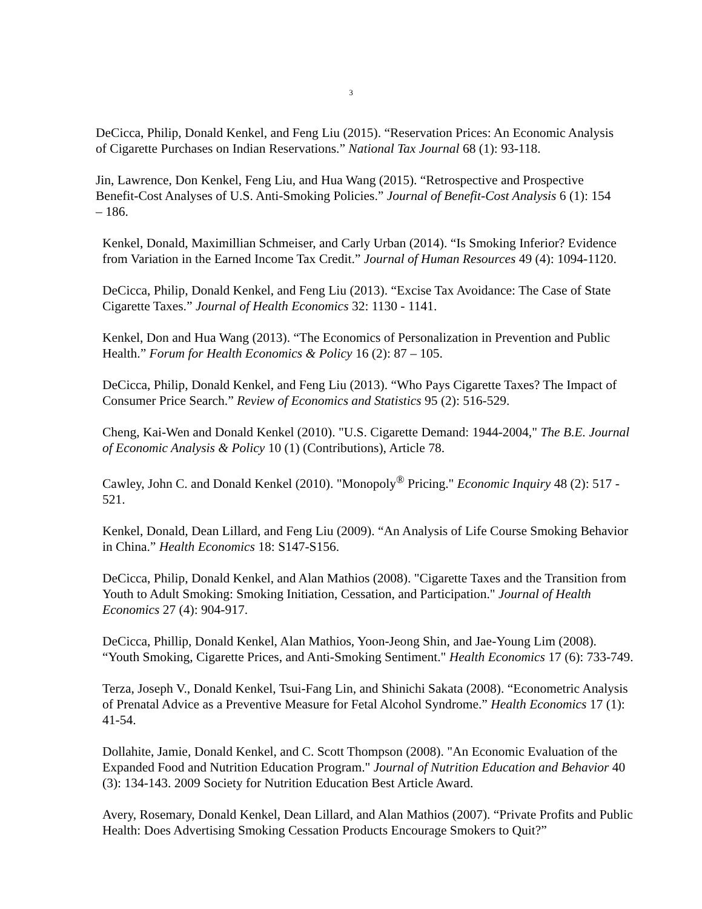3
DeCicca, Philip, Donald Kenkel, and Feng Liu (2015). “Reservation Prices: An Economic Analysis of Cigarette Purchases on Indian Reservations.” National Tax Journal 68 (1): 93-118.
Jin, Lawrence, Don Kenkel, Feng Liu, and Hua Wang (2015). “Retrospective and Prospective Benefit-Cost Analyses of U.S. Anti-Smoking Policies.” Journal of Benefit-Cost Analysis 6 (1): 154 – 186.
Kenkel, Donald, Maximillian Schmeiser, and Carly Urban (2014). “Is Smoking Inferior? Evidence from Variation in the Earned Income Tax Credit.” Journal of Human Resources 49 (4): 1094-1120.
DeCicca, Philip, Donald Kenkel, and Feng Liu (2013). “Excise Tax Avoidance: The Case of State Cigarette Taxes.” Journal of Health Economics 32: 1130 - 1141.
Kenkel, Don and Hua Wang (2013). “The Economics of Personalization in Prevention and Public Health.” Forum for Health Economics & Policy 16 (2): 87 – 105.
DeCicca, Philip, Donald Kenkel, and Feng Liu (2013). “Who Pays Cigarette Taxes? The Impact of Consumer Price Search.” Review of Economics and Statistics 95 (2): 516-529.
Cheng, Kai-Wen and Donald Kenkel (2010). "U.S. Cigarette Demand: 1944-2004," The B.E. Journal of Economic Analysis & Policy 10 (1) (Contributions), Article 78.
Cawley, John C. and Donald Kenkel (2010). "Monopoly<sup>®</sup> Pricing." Economic Inquiry 48 (2): 517 - 521.
Kenkel, Donald, Dean Lillard, and Feng Liu (2009). “An Analysis of Life Course Smoking Behavior in China.” Health Economics 18: S147-S156.
DeCicca, Philip, Donald Kenkel, and Alan Mathios (2008). "Cigarette Taxes and the Transition from Youth to Adult Smoking: Smoking Initiation, Cessation, and Participation." Journal of Health Economics 27 (4): 904-917.
DeCicca, Phillip, Donald Kenkel, Alan Mathios, Yoon-Jeong Shin, and Jae-Young Lim (2008). “Youth Smoking, Cigarette Prices, and Anti-Smoking Sentiment." Health Economics 17 (6): 733-749.
Terza, Joseph V., Donald Kenkel, Tsui-Fang Lin, and Shinichi Sakata (2008). “Econometric Analysis of Prenatal Advice as a Preventive Measure for Fetal Alcohol Syndrome.” Health Economics 17 (1): 41-54.
Dollahite, Jamie, Donald Kenkel, and C. Scott Thompson (2008). "An Economic Evaluation of the Expanded Food and Nutrition Education Program." Journal of Nutrition Education and Behavior 40 (3): 134-143. 2009 Society for Nutrition Education Best Article Award.
Avery, Rosemary, Donald Kenkel, Dean Lillard, and Alan Mathios (2007). “Private Profits and Public Health: Does Advertising Smoking Cessation Products Encourage Smokers to Quit?”